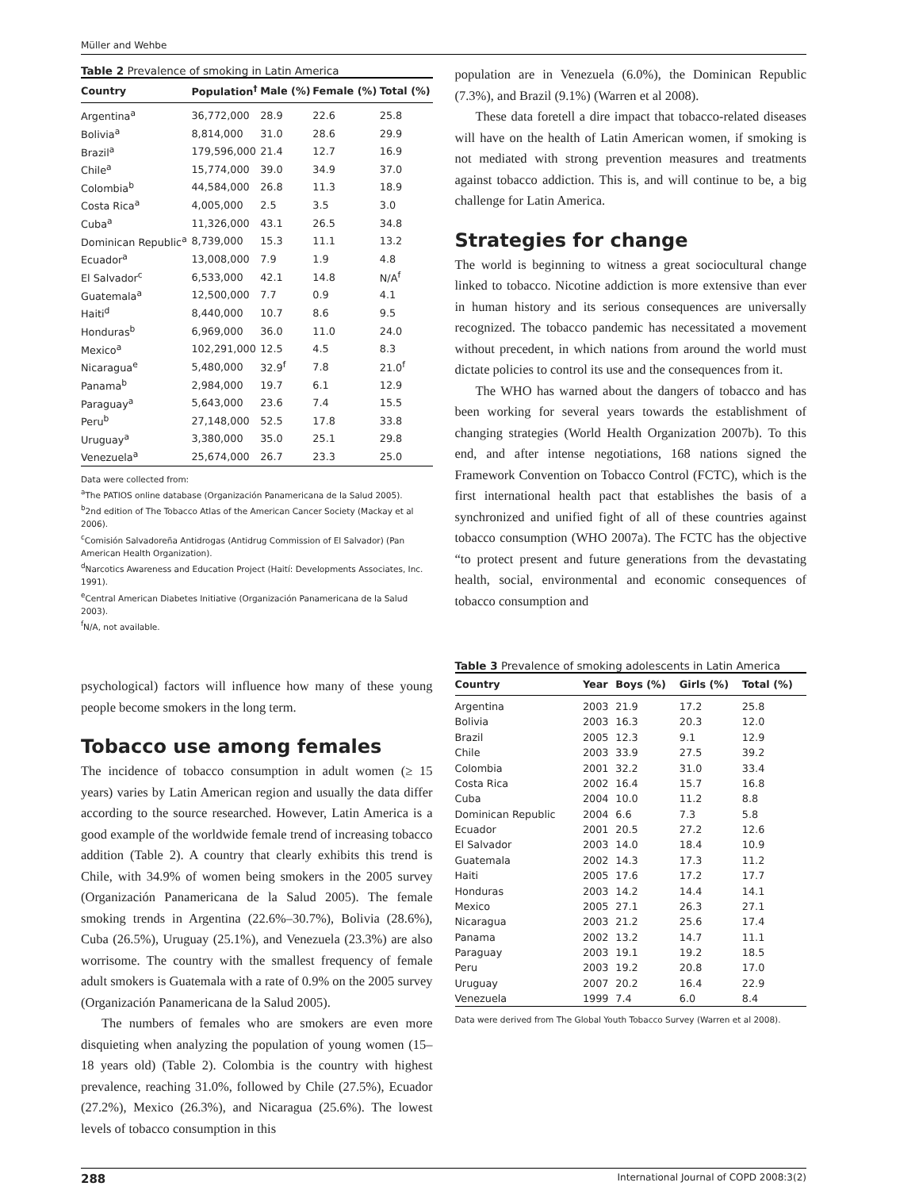Müller and Wehbe
Table 2 Prevalence of smoking in Latin America
| Country | Population<sup>†</sup> | Male (%) | Female (%) | Total (%) |
| --- | --- | --- | --- | --- |
| Argentina<sup>a</sup> | 36,772,000 | 28.9 | 22.6 | 25.8 |
| Bolivia<sup>a</sup> | 8,814,000 | 31.0 | 28.6 | 29.9 |
| Brazil<sup>a</sup> | 179,596,000 | 21.4 | 12.7 | 16.9 |
| Chile<sup>a</sup> | 15,774,000 | 39.0 | 34.9 | 37.0 |
| Colombia<sup>b</sup> | 44,584,000 | 26.8 | 11.3 | 18.9 |
| Costa Rica<sup>a</sup> | 4,005,000 | 2.5 | 3.5 | 3.0 |
| Cuba<sup>a</sup> | 11,326,000 | 43.1 | 26.5 | 34.8 |
| Dominican Republic<sup>a</sup> | 8,739,000 | 15.3 | 11.1 | 13.2 |
| Ecuador<sup>a</sup> | 13,008,000 | 7.9 | 1.9 | 4.8 |
| El Salvador<sup>c</sup> | 6,533,000 | 42.1 | 14.8 | N/A<sup>f</sup> |
| Guatemala<sup>a</sup> | 12,500,000 | 7.7 | 0.9 | 4.1 |
| Haiti<sup>d</sup> | 8,440,000 | 10.7 | 8.6 | 9.5 |
| Honduras<sup>b</sup> | 6,969,000 | 36.0 | 11.0 | 24.0 |
| Mexico<sup>a</sup> | 102,291,000 | 12.5 | 4.5 | 8.3 |
| Nicaragua<sup>e</sup> | 5,480,000 | 32.9<sup>f</sup> | 7.8 | 21.0<sup>f</sup> |
| Panama<sup>b</sup> | 2,984,000 | 19.7 | 6.1 | 12.9 |
| Paraguay<sup>a</sup> | 5,643,000 | 23.6 | 7.4 | 15.5 |
| Peru<sup>b</sup> | 27,148,000 | 52.5 | 17.8 | 33.8 |
| Uruguay<sup>a</sup> | 3,380,000 | 35.0 | 25.1 | 29.8 |
| Venezuela<sup>a</sup> | 25,674,000 | 26.7 | 23.3 | 25.0 |
Data were collected from:
<sup>a</sup> The PATIOS online database (Organización Panamericana de la Salud 2005).
<sup>b</sup> 2nd edition of The Tobacco Atlas of the American Cancer Society (Mackay et al 2006).
<sup>c</sup> Comisión Salvadoreña Antidrogas (Antidrug Commission of El Salvador) (Pan American Health Organization).
<sup>d</sup> Narcotics Awareness and Education Project (Haití: Developments Associates, Inc. 1991).
<sup>e</sup> Central American Diabetes Initiative (Organización Panamericana de la Salud 2003).
<sup>f</sup> N/A, not available.
psychological) factors will influence how many of these young people become smokers in the long term.
Tobacco use among females
The incidence of tobacco consumption in adult women (≥ 15 years) varies by Latin American region and usually the data differ according to the source researched. However, Latin America is a good example of the worldwide female trend of increasing tobacco addition (Table 2). A country that clearly exhibits this trend is Chile, with 34.9% of women being smokers in the 2005 survey (Organización Panamericana de la Salud 2005). The female smoking trends in Argentina (22.6%–30.7%), Bolivia (28.6%), Cuba (26.5%), Uruguay (25.1%), and Venezuela (23.3%) are also worrisome. The country with the smallest frequency of female adult smokers is Guatemala with a rate of 0.9% on the 2005 survey (Organización Panamericana de la Salud 2005).
The numbers of females who are smokers are even more disquieting when analyzing the population of young women (15–18 years old) (Table 2). Colombia is the country with highest prevalence, reaching 31.0%, followed by Chile (27.5%), Ecuador (27.2%), Mexico (26.3%), and Nicaragua (25.6%). The lowest levels of tobacco consumption in this
population are in Venezuela (6.0%), the Dominican Republic (7.3%), and Brazil (9.1%) (Warren et al 2008).
These data foretell a dire impact that tobacco-related diseases will have on the health of Latin American women, if smoking is not mediated with strong prevention measures and treatments against tobacco addiction. This is, and will continue to be, a big challenge for Latin America.
Strategies for change
The world is beginning to witness a great sociocultural change linked to tobacco. Nicotine addiction is more extensive than ever in human history and its serious consequences are universally recognized. The tobacco pandemic has necessitated a movement without precedent, in which nations from around the world must dictate policies to control its use and the consequences from it.
The WHO has warned about the dangers of tobacco and has been working for several years towards the establishment of changing strategies (World Health Organization 2007b). To this end, and after intense negotiations, 168 nations signed the Framework Convention on Tobacco Control (FCTC), which is the first international health pact that establishes the basis of a synchronized and unified fight of all of these countries against tobacco consumption (WHO 2007a). The FCTC has the objective “to protect present and future generations from the devastating health, social, environmental and economic consequences of tobacco consumption and
Table 3 Prevalence of smoking adolescents in Latin America
| Country | Year | Boys (%) | Girls (%) | Total (%) |
| --- | --- | --- | --- | --- |
| Argentina | 2003 | 21.9 | 17.2 | 25.8 |
| Bolivia | 2003 | 16.3 | 20.3 | 12.0 |
| Brazil | 2005 | 12.3 | 9.1 | 12.9 |
| Chile | 2003 | 33.9 | 27.5 | 39.2 |
| Colombia | 2001 | 32.2 | 31.0 | 33.4 |
| Costa Rica | 2002 | 16.4 | 15.7 | 16.8 |
| Cuba | 2004 | 10.0 | 11.2 | 8.8 |
| Dominican Republic | 2004 | 6.6 | 7.3 | 5.8 |
| Ecuador | 2001 | 20.5 | 27.2 | 12.6 |
| El Salvador | 2003 | 14.0 | 18.4 | 10.9 |
| Guatemala | 2002 | 14.3 | 17.3 | 11.2 |
| Haiti | 2005 | 17.6 | 17.2 | 17.7 |
| Honduras | 2003 | 14.2 | 14.4 | 14.1 |
| Mexico | 2005 | 27.1 | 26.3 | 27.1 |
| Nicaragua | 2003 | 21.2 | 25.6 | 17.4 |
| Panama | 2002 | 13.2 | 14.7 | 11.1 |
| Paraguay | 2003 | 19.1 | 19.2 | 18.5 |
| Peru | 2003 | 19.2 | 20.8 | 17.0 |
| Uruguay | 2007 | 20.2 | 16.4 | 22.9 |
| Venezuela | 1999 | 7.4 | 6.0 | 8.4 |
Data were derived from The Global Youth Tobacco Survey (Warren et al 2008).
288 International Journal of COPD 2008:3(2)